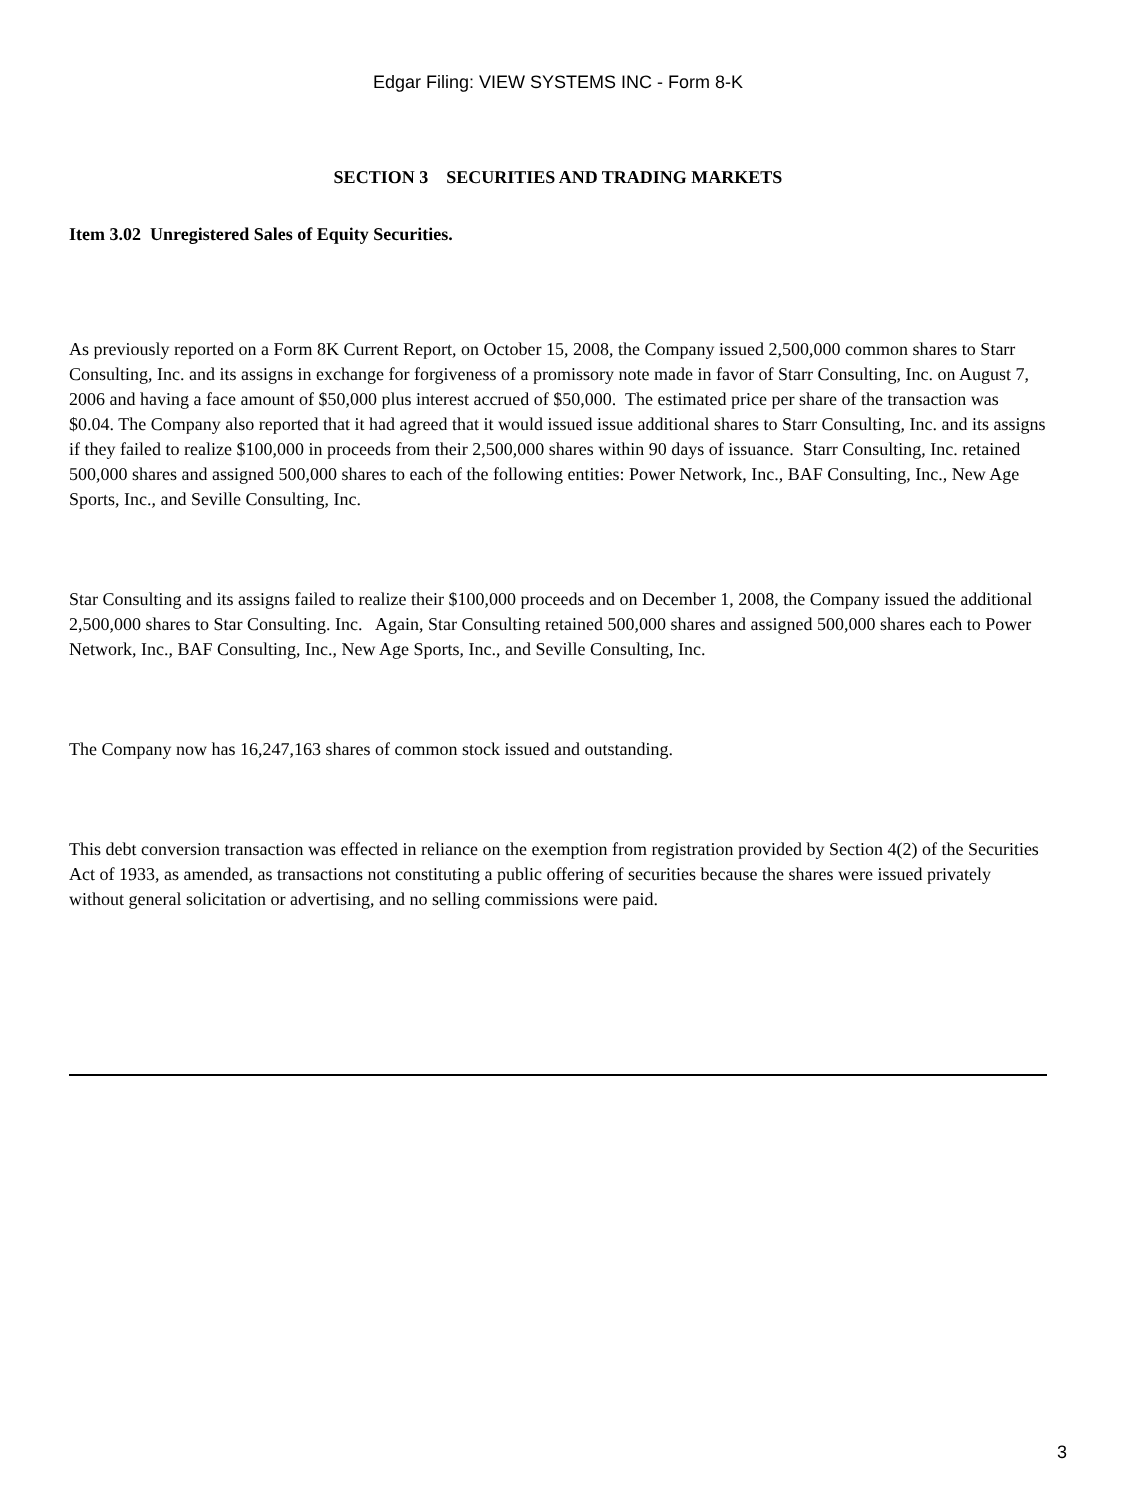Edgar Filing: VIEW SYSTEMS INC - Form 8-K
SECTION 3 SECURITIES AND TRADING MARKETS
Item 3.02 Unregistered Sales of Equity Securities.
As previously reported on a Form 8K Current Report, on October 15, 2008, the Company issued 2,500,000 common shares to Starr Consulting, Inc. and its assigns in exchange for forgiveness of a promissory note made in favor of Starr Consulting, Inc. on August 7, 2006 and having a face amount of $50,000 plus interest accrued of $50,000. The estimated price per share of the transaction was $0.04. The Company also reported that it had agreed that it would issued issue additional shares to Starr Consulting, Inc. and its assigns if they failed to realize $100,000 in proceeds from their 2,500,000 shares within 90 days of issuance. Starr Consulting, Inc. retained 500,000 shares and assigned 500,000 shares to each of the following entities: Power Network, Inc., BAF Consulting, Inc., New Age Sports, Inc., and Seville Consulting, Inc.
Star Consulting and its assigns failed to realize their $100,000 proceeds and on December 1, 2008, the Company issued the additional 2,500,000 shares to Star Consulting. Inc. Again, Star Consulting retained 500,000 shares and assigned 500,000 shares each to Power Network, Inc., BAF Consulting, Inc., New Age Sports, Inc., and Seville Consulting, Inc.
The Company now has 16,247,163 shares of common stock issued and outstanding.
This debt conversion transaction was effected in reliance on the exemption from registration provided by Section 4(2) of the Securities Act of 1933, as amended, as transactions not constituting a public offering of securities because the shares were issued privately without general solicitation or advertising, and no selling commissions were paid.
3